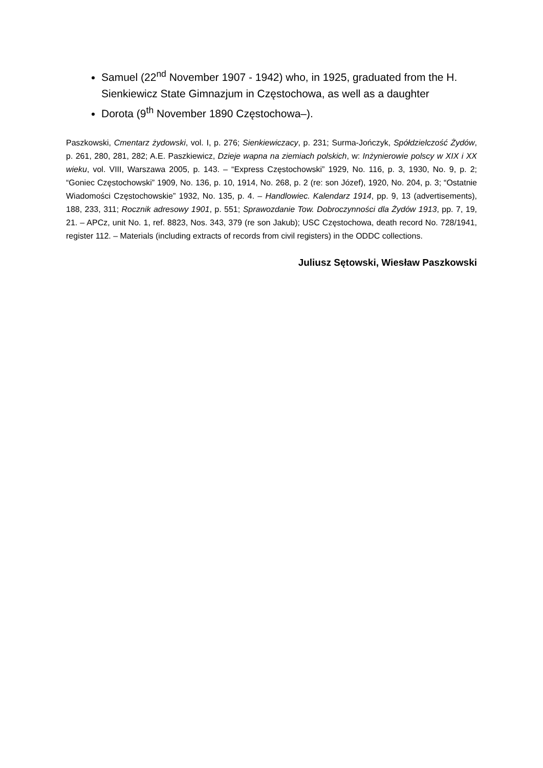Samuel (22<sup>nd</sup> November 1907 - 1942) who, in 1925, graduated from the H. Sienkiewicz State Gimnazjum in Częstochowa, as well as a daughter
Dorota (9<sup>th</sup> November 1890 Częstochowa–).
Paszkowski, Cmentarz żydowski, vol. I, p. 276; Sienkiewiczacy, p. 231; Surma-Jończyk, Spółdzielczość Żydów, p. 261, 280, 281, 282; A.E. Paszkiewicz, Dzieje wapna na ziemiach polskich, w: Inżynierowie polscy w XIX i XX wieku, vol. VIII, Warszawa 2005, p. 143. – “Express Częstochowski” 1929, No. 116, p. 3, 1930, No. 9, p. 2; “Goniec Częstochowski” 1909, No. 136, p. 10, 1914, No. 268, p. 2 (re: son Józef), 1920, No. 204, p. 3; “Ostatnie Wiadomości Częstochowskie” 1932, No. 135, p. 4. – Handlowiec. Kalendarz 1914, pp. 9, 13 (advertisements), 188, 233, 311; Rocznik adresowy 1901, p. 551; Sprawozdanie Tow. Dobroczynności dla Żydów 1913, pp. 7, 19, 21. – APCz, unit No. 1, ref. 8823, Nos. 343, 379 (re son Jakub); USC Częstochowa, death record No. 728/1941, register 112. – Materials (including extracts of records from civil registers) in the ODDC collections.
Juliusz Sętowski, Wiesław Paszkowski